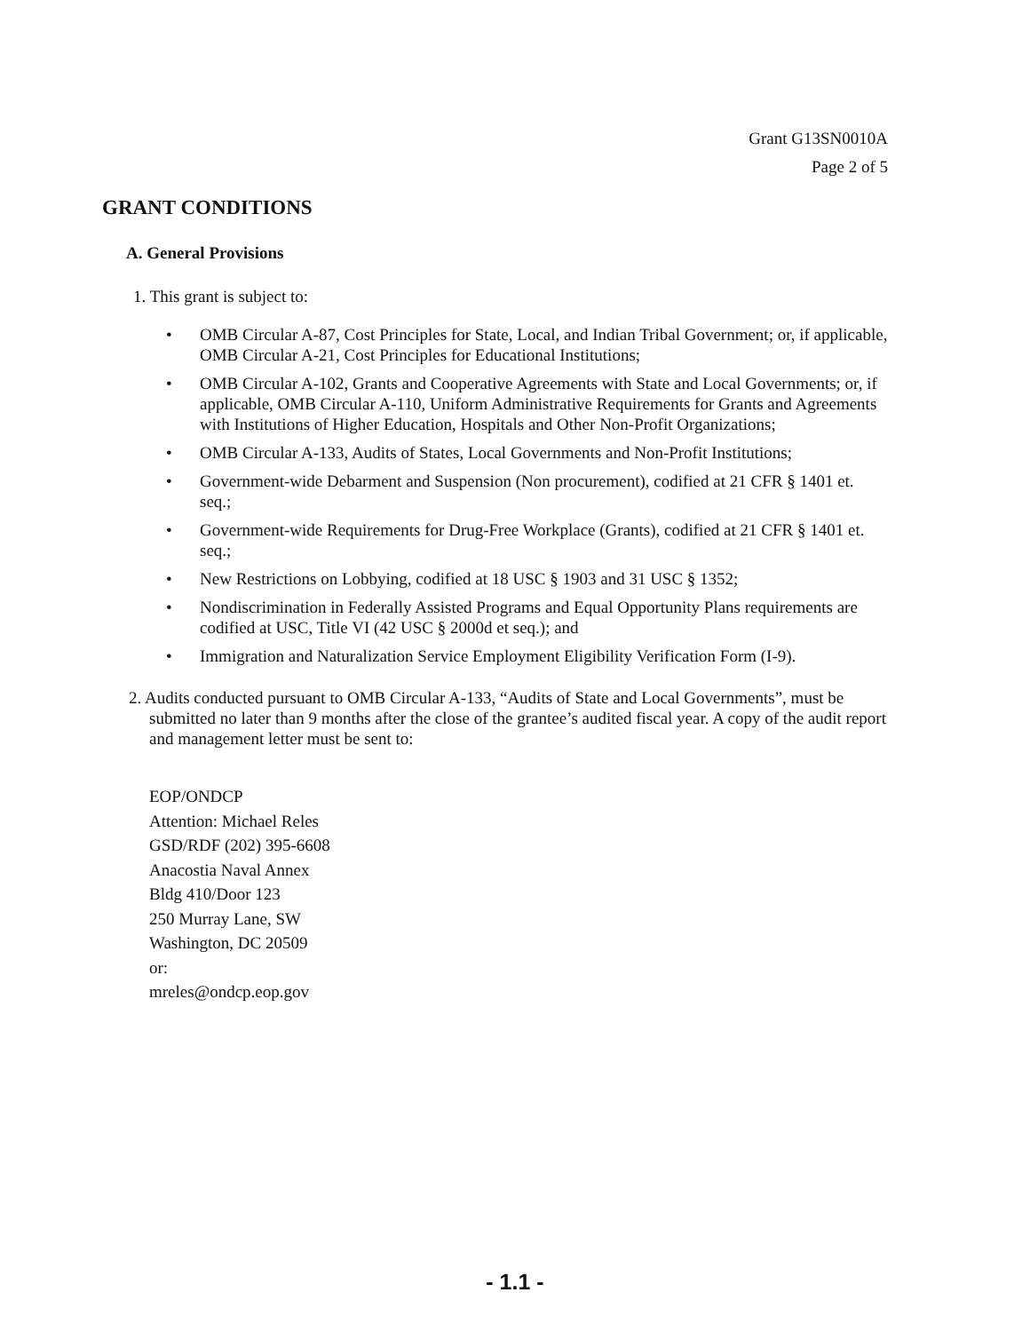Grant G13SN0010A
Page 2 of 5
GRANT CONDITIONS
A. General Provisions
1. This grant is subject to:
• OMB Circular A-87, Cost Principles for State, Local, and Indian Tribal Government; or, if applicable, OMB Circular A-21, Cost Principles for Educational Institutions;
• OMB Circular A-102, Grants and Cooperative Agreements with State and Local Governments; or, if applicable, OMB Circular A-110, Uniform Administrative Requirements for Grants and Agreements with Institutions of Higher Education, Hospitals and Other Non-Profit Organizations;
• OMB Circular A-133, Audits of States, Local Governments and Non-Profit Institutions;
• Government-wide Debarment and Suspension (Non procurement), codified at 21 CFR § 1401 et. seq.;
• Government-wide Requirements for Drug-Free Workplace (Grants), codified at 21 CFR § 1401 et. seq.;
• New Restrictions on Lobbying, codified at 18 USC § 1903 and 31 USC § 1352;
• Nondiscrimination in Federally Assisted Programs and Equal Opportunity Plans requirements are codified at USC, Title VI (42 USC § 2000d et seq.); and
• Immigration and Naturalization Service Employment Eligibility Verification Form (I-9).
2. Audits conducted pursuant to OMB Circular A-133, “Audits of State and Local Governments”, must be submitted no later than 9 months after the close of the grantee’s audited fiscal year. A copy of the audit report and management letter must be sent to:
EOP/ONDCP
Attention: Michael Reles
GSD/RDF (202) 395-6608
Anacostia Naval Annex
Bldg 410/Door 123
250 Murray Lane, SW
Washington, DC 20509
or:
mreles@ondcp.eop.gov
- 1.1 -